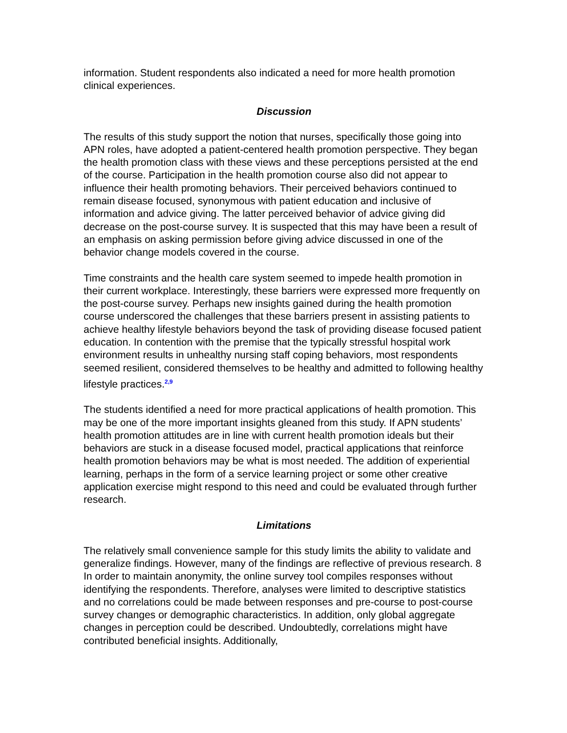information. Student respondents also indicated a need for more health promotion clinical experiences.
Discussion
The results of this study support the notion that nurses, specifically those going into APN roles, have adopted a patient-centered health promotion perspective. They began the health promotion class with these views and these perceptions persisted at the end of the course. Participation in the health promotion course also did not appear to influence their health promoting behaviors. Their perceived behaviors continued to remain disease focused, synonymous with patient education and inclusive of information and advice giving. The latter perceived behavior of advice giving did decrease on the post-course survey. It is suspected that this may have been a result of an emphasis on asking permission before giving advice discussed in one of the behavior change models covered in the course.
Time constraints and the health care system seemed to impede health promotion in their current workplace. Interestingly, these barriers were expressed more frequently on the post-course survey. Perhaps new insights gained during the health promotion course underscored the challenges that these barriers present in assisting patients to achieve healthy lifestyle behaviors beyond the task of providing disease focused patient education. In contention with the premise that the typically stressful hospital work environment results in unhealthy nursing staff coping behaviors, most respondents seemed resilient, considered themselves to be healthy and admitted to following healthy lifestyle practices.<sup>2,9</sup>
The students identified a need for more practical applications of health promotion. This may be one of the more important insights gleaned from this study. If APN students’ health promotion attitudes are in line with current health promotion ideals but their behaviors are stuck in a disease focused model, practical applications that reinforce health promotion behaviors may be what is most needed. The addition of experiential learning, perhaps in the form of a service learning project or some other creative application exercise might respond to this need and could be evaluated through further research.
Limitations
The relatively small convenience sample for this study limits the ability to validate and generalize findings. However, many of the findings are reflective of previous research. 8 In order to maintain anonymity, the online survey tool compiles responses without identifying the respondents. Therefore, analyses were limited to descriptive statistics and no correlations could be made between responses and pre-course to post-course survey changes or demographic characteristics. In addition, only global aggregate changes in perception could be described. Undoubtedly, correlations might have contributed beneficial insights. Additionally,